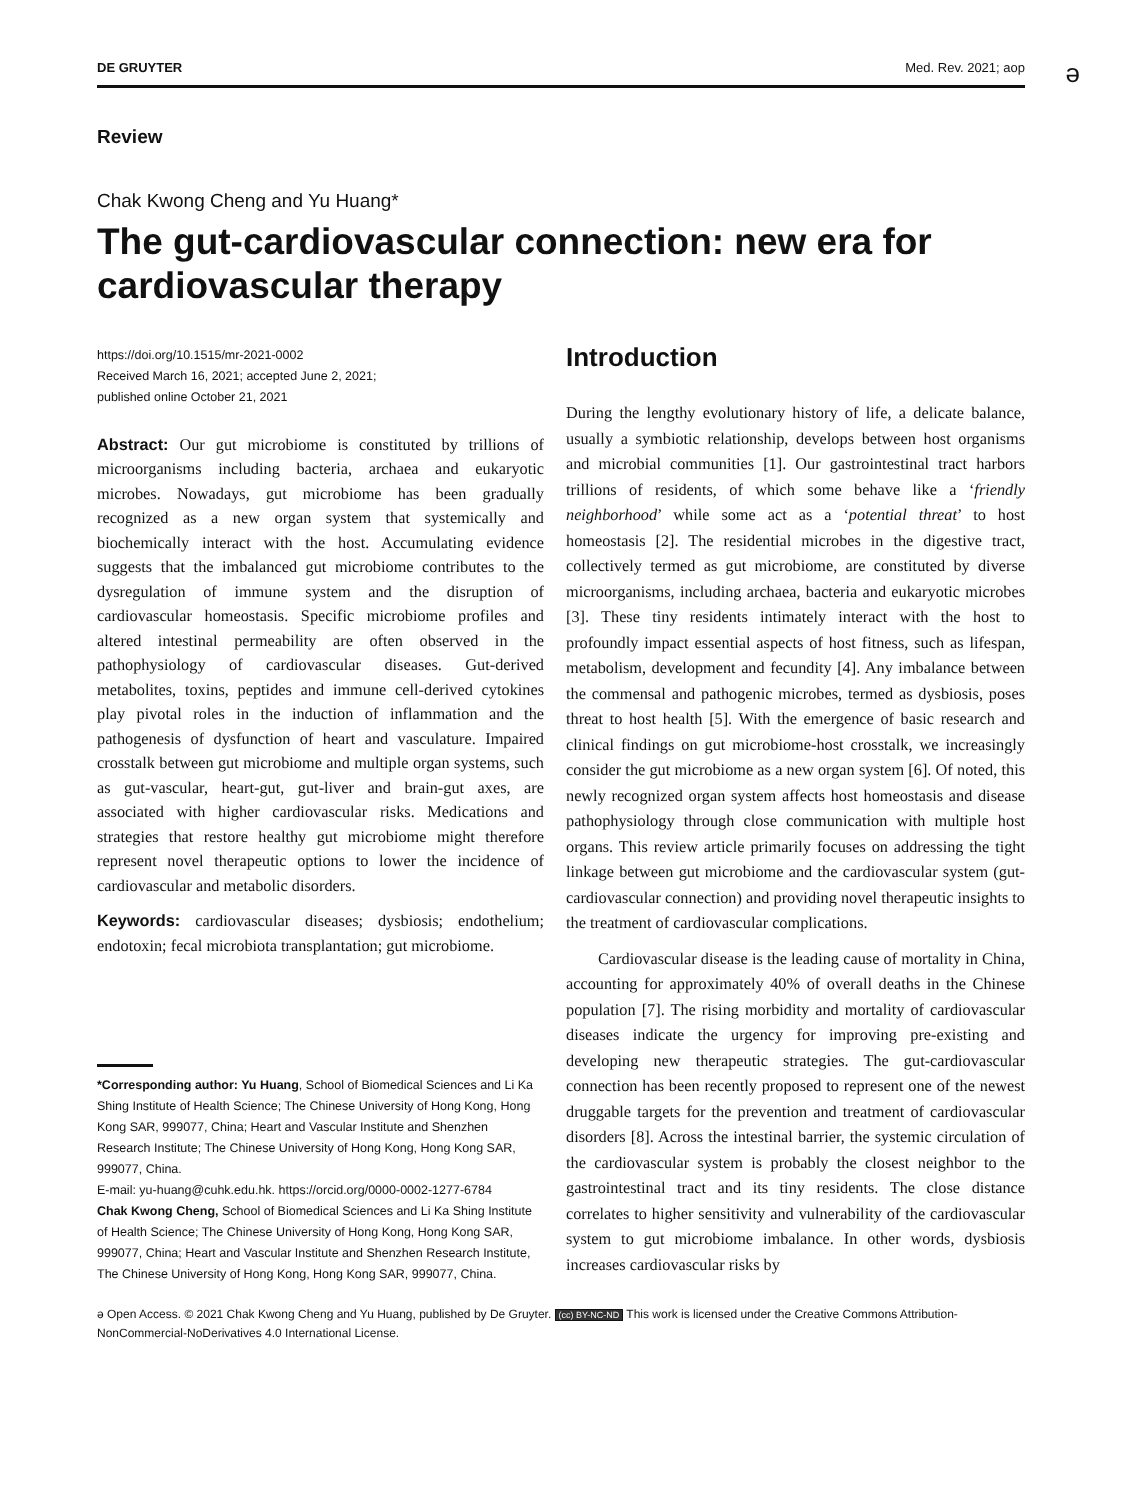DE GRUYTER Med. Rev. 2021; aop
ə
Review
Chak Kwong Cheng and Yu Huang*
The gut-cardiovascular connection: new era for cardiovascular therapy
https://doi.org/10.1515/mr-2021-0002
Received March 16, 2021; accepted June 2, 2021;
published online October 21, 2021
Abstract: Our gut microbiome is constituted by trillions of microorganisms including bacteria, archaea and eukaryotic microbes. Nowadays, gut microbiome has been gradually recognized as a new organ system that systemically and biochemically interact with the host. Accumulating evidence suggests that the imbalanced gut microbiome contributes to the dysregulation of immune system and the disruption of cardiovascular homeostasis. Specific microbiome profiles and altered intestinal permeability are often observed in the pathophysiology of cardiovascular diseases. Gut-derived metabolites, toxins, peptides and immune cell-derived cytokines play pivotal roles in the induction of inflammation and the pathogenesis of dysfunction of heart and vasculature. Impaired crosstalk between gut microbiome and multiple organ systems, such as gut-vascular, heart-gut, gut-liver and brain-gut axes, are associated with higher cardiovascular risks. Medications and strategies that restore healthy gut microbiome might therefore represent novel therapeutic options to lower the incidence of cardiovascular and metabolic disorders.
Keywords: cardiovascular diseases; dysbiosis; endothelium; endotoxin; fecal microbiota transplantation; gut microbiome.
*Corresponding author: Yu Huang, School of Biomedical Sciences and Li Ka Shing Institute of Health Science; The Chinese University of Hong Kong, Hong Kong SAR, 999077, China; Heart and Vascular Institute and Shenzhen Research Institute; The Chinese University of Hong Kong, Hong Kong SAR, 999077, China.
E-mail: yu-huang@cuhk.edu.hk. https://orcid.org/0000-0002-1277-6784
Chak Kwong Cheng, School of Biomedical Sciences and Li Ka Shing Institute of Health Science; The Chinese University of Hong Kong, Hong Kong SAR, 999077, China; Heart and Vascular Institute and Shenzhen Research Institute, The Chinese University of Hong Kong, Hong Kong SAR, 999077, China.
Introduction
During the lengthy evolutionary history of life, a delicate balance, usually a symbiotic relationship, develops between host organisms and microbial communities [1]. Our gastrointestinal tract harbors trillions of residents, of which some behave like a ‘friendly neighborhood’ while some act as a ‘potential threat’ to host homeostasis [2]. The residential microbes in the digestive tract, collectively termed as gut microbiome, are constituted by diverse microorganisms, including archaea, bacteria and eukaryotic microbes [3]. These tiny residents intimately interact with the host to profoundly impact essential aspects of host fitness, such as lifespan, metabolism, development and fecundity [4]. Any imbalance between the commensal and pathogenic microbes, termed as dysbiosis, poses threat to host health [5]. With the emergence of basic research and clinical findings on gut microbiome-host crosstalk, we increasingly consider the gut microbiome as a new organ system [6]. Of noted, this newly recognized organ system affects host homeostasis and disease pathophysiology through close communication with multiple host organs. This review article primarily focuses on addressing the tight linkage between gut microbiome and the cardiovascular system (gut-cardiovascular connection) and providing novel therapeutic insights to the treatment of cardiovascular complications.
Cardiovascular disease is the leading cause of mortality in China, accounting for approximately 40% of overall deaths in the Chinese population [7]. The rising morbidity and mortality of cardiovascular diseases indicate the urgency for improving pre-existing and developing new therapeutic strategies. The gut-cardiovascular connection has been recently proposed to represent one of the newest druggable targets for the prevention and treatment of cardiovascular disorders [8]. Across the intestinal barrier, the systemic circulation of the cardiovascular system is probably the closest neighbor to the gastrointestinal tract and its tiny residents. The close distance correlates to higher sensitivity and vulnerability of the cardiovascular system to gut microbiome imbalance. In other words, dysbiosis increases cardiovascular risks by
ə Open Access. © 2021 Chak Kwong Cheng and Yu Huang, published by De Gruyter. (cc) BY-NC-ND This work is licensed under the Creative Commons Attribution-NonCommercial-NoDerivatives 4.0 International License.